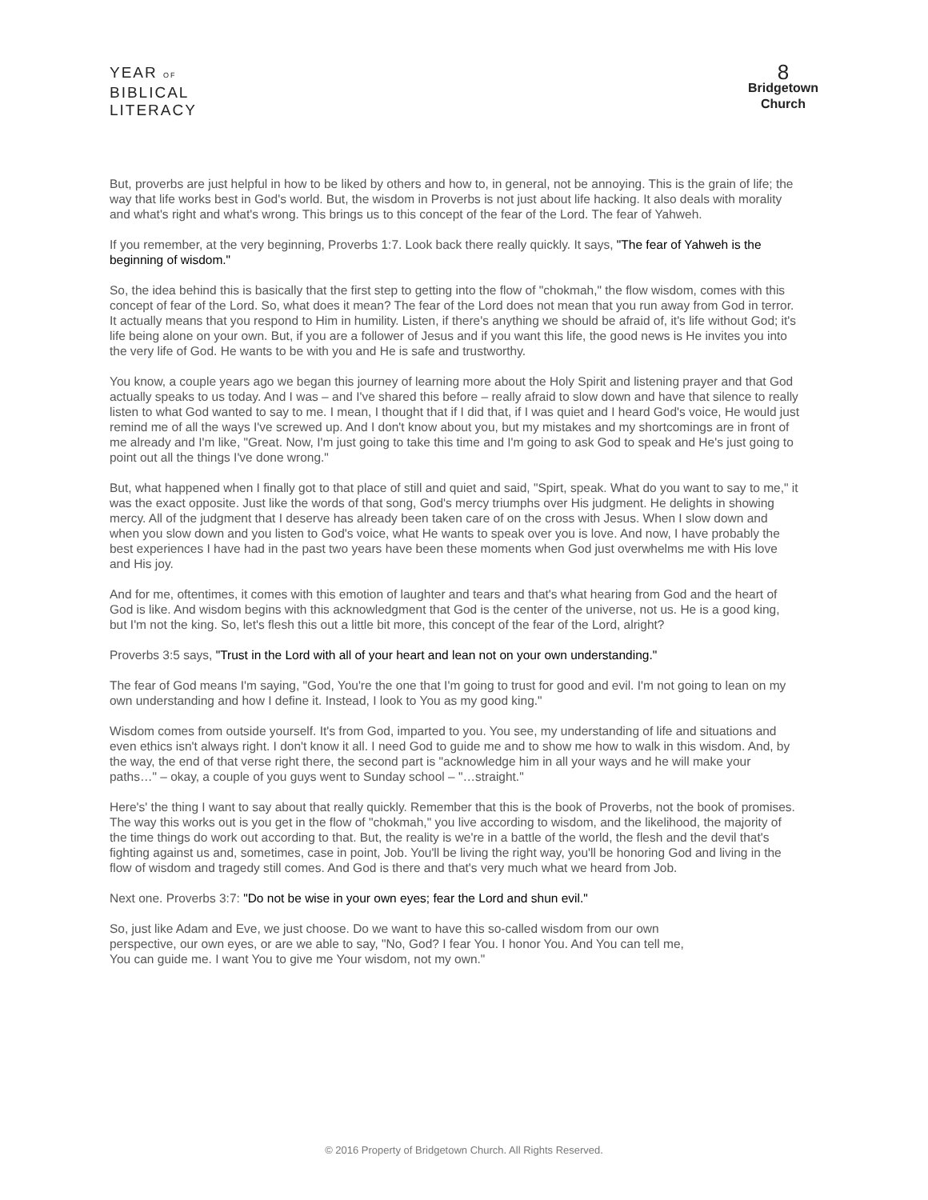YEAR OF
BIBLICAL
LITERACY
8
Bridgetown
Church
But, proverbs are just helpful in how to be liked by others and how to, in general, not be annoying. This is the grain of life; the way that life works best in God's world. But, the wisdom in Proverbs is not just about life hacking. It also deals with morality and what's right and what's wrong. This brings us to this concept of the fear of the Lord. The fear of Yahweh.
If you remember, at the very beginning, Proverbs 1:7. Look back there really quickly. It says, "The fear of Yahweh is the beginning of wisdom."
So, the idea behind this is basically that the first step to getting into the flow of "chokmah," the flow wisdom, comes with this concept of fear of the Lord. So, what does it mean? The fear of the Lord does not mean that you run away from God in terror. It actually means that you respond to Him in humility. Listen, if there's anything we should be afraid of, it's life without God; it's life being alone on your own. But, if you are a follower of Jesus and if you want this life, the good news is He invites you into the very life of God. He wants to be with you and He is safe and trustworthy.
You know, a couple years ago we began this journey of learning more about the Holy Spirit and listening prayer and that God actually speaks to us today. And I was – and I've shared this before – really afraid to slow down and have that silence to really listen to what God wanted to say to me. I mean, I thought that if I did that, if I was quiet and I heard God's voice, He would just remind me of all the ways I've screwed up. And I don't know about you, but my mistakes and my shortcomings are in front of me already and I'm like, "Great. Now, I'm just going to take this time and I'm going to ask God to speak and He's just going to point out all the things I've done wrong."
But, what happened when I finally got to that place of still and quiet and said, "Spirt, speak. What do you want to say to me," it was the exact opposite. Just like the words of that song, God's mercy triumphs over His judgment. He delights in showing mercy. All of the judgment that I deserve has already been taken care of on the cross with Jesus. When I slow down and when you slow down and you listen to God's voice, what He wants to speak over you is love. And now, I have probably the best experiences I have had in the past two years have been these moments when God just overwhelms me with His love and His joy.
And for me, oftentimes, it comes with this emotion of laughter and tears and that's what hearing from God and the heart of God is like. And wisdom begins with this acknowledgment that God is the center of the universe, not us. He is a good king, but I'm not the king. So, let's flesh this out a little bit more, this concept of the fear of the Lord, alright?
Proverbs 3:5 says, "Trust in the Lord with all of your heart and lean not on your own understanding."
The fear of God means I'm saying, "God, You're the one that I'm going to trust for good and evil. I'm not going to lean on my own understanding and how I define it. Instead, I look to You as my good king."
Wisdom comes from outside yourself. It's from God, imparted to you. You see, my understanding of life and situations and even ethics isn't always right. I don't know it all. I need God to guide me and to show me how to walk in this wisdom. And, by the way, the end of that verse right there, the second part is "acknowledge him in all your ways and he will make your paths…" – okay, a couple of you guys went to Sunday school – "…straight."
Here's' the thing I want to say about that really quickly. Remember that this is the book of Proverbs, not the book of promises. The way this works out is you get in the flow of "chokmah," you live according to wisdom, and the likelihood, the majority of the time things do work out according to that. But, the reality is we're in a battle of the world, the flesh and the devil that's fighting against us and, sometimes, case in point, Job. You'll be living the right way, you'll be honoring God and living in the flow of wisdom and tragedy still comes. And God is there and that's very much what we heard from Job.
Next one. Proverbs 3:7: "Do not be wise in your own eyes; fear the Lord and shun evil."
So, just like Adam and Eve, we just choose. Do we want to have this so-called wisdom from our own perspective, our own eyes, or are we able to say, "No, God? I fear You. I honor You. And You can tell me, You can guide me. I want You to give me Your wisdom, not my own."
© 2016 Property of Bridgetown Church. All Rights Reserved.